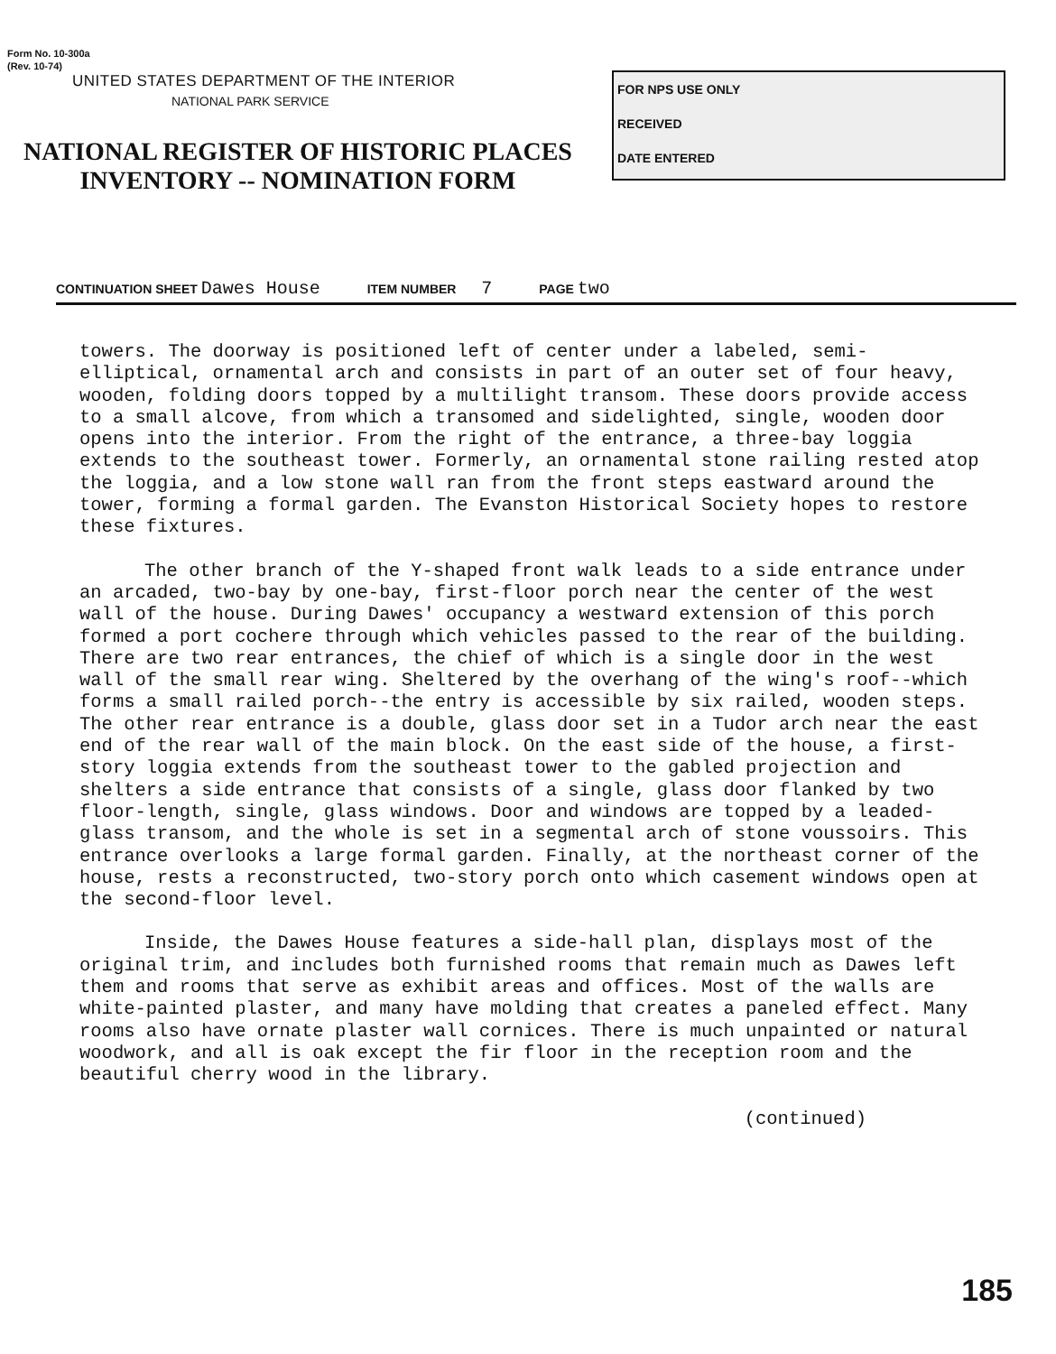Form No. 10-300a
(Rev. 10-74)
UNITED STATES DEPARTMENT OF THE INTERIOR
NATIONAL PARK SERVICE
NATIONAL REGISTER OF HISTORIC PLACES
INVENTORY -- NOMINATION FORM
FOR NPS USE ONLY
RECEIVED
DATE ENTERED
CONTINUATION SHEET Dawes House ITEM NUMBER 7 PAGE two
towers. The doorway is positioned left of center under a labeled, semi-elliptical, ornamental arch and consists in part of an outer set of four heavy, wooden, folding doors topped by a multilight transom. These doors provide access to a small alcove, from which a transomed and sidelighted, single, wooden door opens into the interior. From the right of the entrance, a three-bay loggia extends to the southeast tower. Formerly, an ornamental stone railing rested atop the loggia, and a low stone wall ran from the front steps eastward around the tower, forming a formal garden. The Evanston Historical Society hopes to restore these fixtures.
The other branch of the Y-shaped front walk leads to a side entrance under an arcaded, two-bay by one-bay, first-floor porch near the center of the west wall of the house. During Dawes' occupancy a westward extension of this porch formed a port cochere through which vehicles passed to the rear of the building. There are two rear entrances, the chief of which is a single door in the west wall of the small rear wing. Sheltered by the overhang of the wing's roof--which forms a small railed porch--the entry is accessible by six railed, wooden steps. The other rear entrance is a double, glass door set in a Tudor arch near the east end of the rear wall of the main block. On the east side of the house, a first-story loggia extends from the southeast tower to the gabled projection and shelters a side entrance that consists of a single, glass door flanked by two floor-length, single, glass windows. Door and windows are topped by a leaded-glass transom, and the whole is set in a segmental arch of stone voussoirs. This entrance overlooks a large formal garden. Finally, at the northeast corner of the house, rests a reconstructed, two-story porch onto which casement windows open at the second-floor level.
Inside, the Dawes House features a side-hall plan, displays most of the original trim, and includes both furnished rooms that remain much as Dawes left them and rooms that serve as exhibit areas and offices. Most of the walls are white-painted plaster, and many have molding that creates a paneled effect. Many rooms also have ornate plaster wall cornices. There is much unpainted or natural woodwork, and all is oak except the fir floor in the reception room and the beautiful cherry wood in the library.
(continued)
185